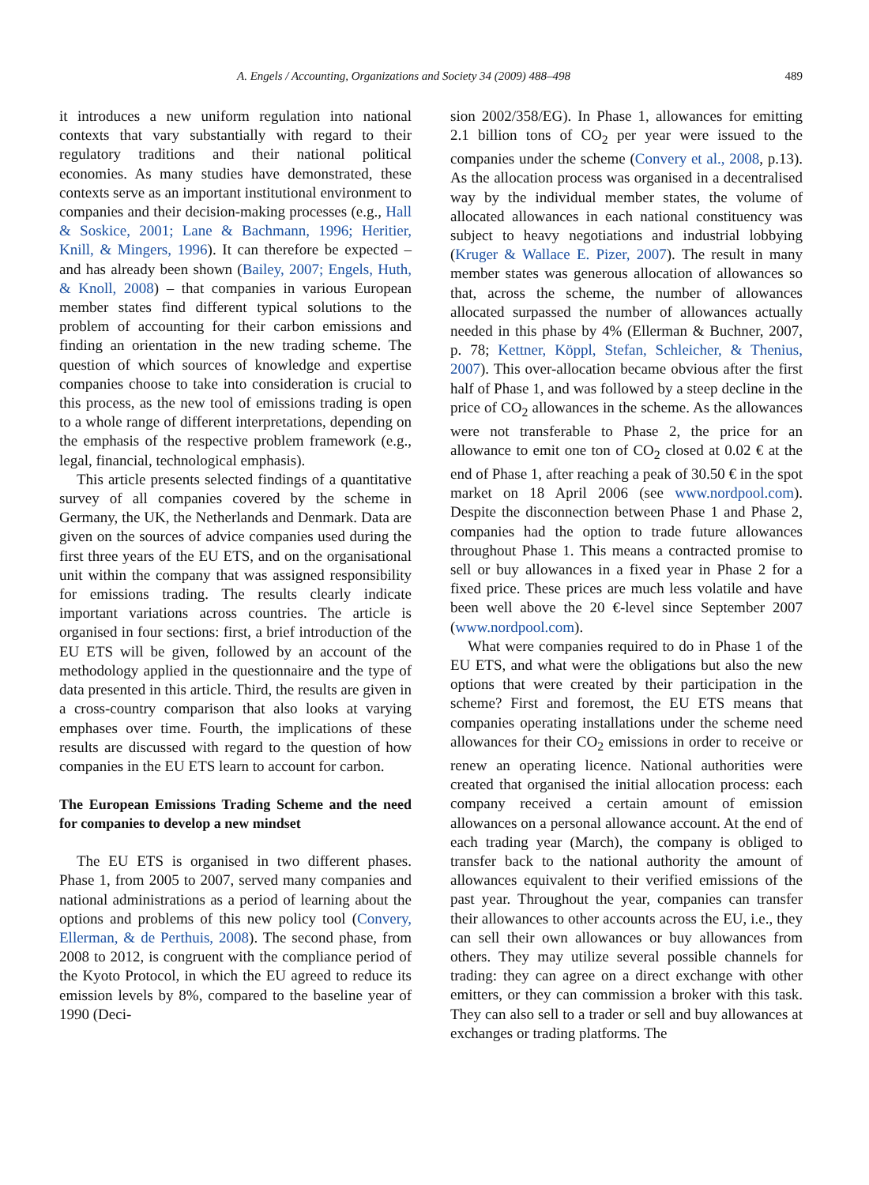A. Engels / Accounting, Organizations and Society 34 (2009) 488–498 489
it introduces a new uniform regulation into national contexts that vary substantially with regard to their regulatory traditions and their national political economies. As many studies have demonstrated, these contexts serve as an important institutional environment to companies and their decision-making processes (e.g., Hall & Soskice, 2001; Lane & Bachmann, 1996; Heritier, Knill, & Mingers, 1996). It can therefore be expected – and has already been shown (Bailey, 2007; Engels, Huth, & Knoll, 2008) – that companies in various European member states find different typical solutions to the problem of accounting for their carbon emissions and finding an orientation in the new trading scheme. The question of which sources of knowledge and expertise companies choose to take into consideration is crucial to this process, as the new tool of emissions trading is open to a whole range of different interpretations, depending on the emphasis of the respective problem framework (e.g., legal, financial, technological emphasis).
This article presents selected findings of a quantitative survey of all companies covered by the scheme in Germany, the UK, the Netherlands and Denmark. Data are given on the sources of advice companies used during the first three years of the EU ETS, and on the organisational unit within the company that was assigned responsibility for emissions trading. The results clearly indicate important variations across countries. The article is organised in four sections: first, a brief introduction of the EU ETS will be given, followed by an account of the methodology applied in the questionnaire and the type of data presented in this article. Third, the results are given in a cross-country comparison that also looks at varying emphases over time. Fourth, the implications of these results are discussed with regard to the question of how companies in the EU ETS learn to account for carbon.
The European Emissions Trading Scheme and the need for companies to develop a new mindset
The EU ETS is organised in two different phases. Phase 1, from 2005 to 2007, served many companies and national administrations as a period of learning about the options and problems of this new policy tool (Convery, Ellerman, & de Perthuis, 2008). The second phase, from 2008 to 2012, is congruent with the compliance period of the Kyoto Protocol, in which the EU agreed to reduce its emission levels by 8%, compared to the baseline year of 1990 (Deci-
sion 2002/358/EG). In Phase 1, allowances for emitting 2.1 billion tons of CO<sub>2</sub> per year were issued to the companies under the scheme (Convery et al., 2008, p.13). As the allocation process was organised in a decentralised way by the individual member states, the volume of allocated allowances in each national constituency was subject to heavy negotiations and industrial lobbying (Kruger & Wallace E. Pizer, 2007). The result in many member states was generous allocation of allowances so that, across the scheme, the number of allowances allocated surpassed the number of allowances actually needed in this phase by 4% (Ellerman & Buchner, 2007, p. 78; Kettner, Köppl, Stefan, Schleicher, & Thenius, 2007). This over-allocation became obvious after the first half of Phase 1, and was followed by a steep decline in the price of CO<sub>2</sub> allowances in the scheme. As the allowances were not transferable to Phase 2, the price for an allowance to emit one ton of CO<sub>2</sub> closed at 0.02 € at the end of Phase 1, after reaching a peak of 30.50 € in the spot market on 18 April 2006 (see www.nordpool.com). Despite the disconnection between Phase 1 and Phase 2, companies had the option to trade future allowances throughout Phase 1. This means a contracted promise to sell or buy allowances in a fixed year in Phase 2 for a fixed price. These prices are much less volatile and have been well above the 20 €-level since September 2007 (www.nordpool.com).
What were companies required to do in Phase 1 of the EU ETS, and what were the obligations but also the new options that were created by their participation in the scheme? First and foremost, the EU ETS means that companies operating installations under the scheme need allowances for their CO<sub>2</sub> emissions in order to receive or renew an operating licence. National authorities were created that organised the initial allocation process: each company received a certain amount of emission allowances on a personal allowance account. At the end of each trading year (March), the company is obliged to transfer back to the national authority the amount of allowances equivalent to their verified emissions of the past year. Throughout the year, companies can transfer their allowances to other accounts across the EU, i.e., they can sell their own allowances or buy allowances from others. They may utilize several possible channels for trading: they can agree on a direct exchange with other emitters, or they can commission a broker with this task. They can also sell to a trader or sell and buy allowances at exchanges or trading platforms. The